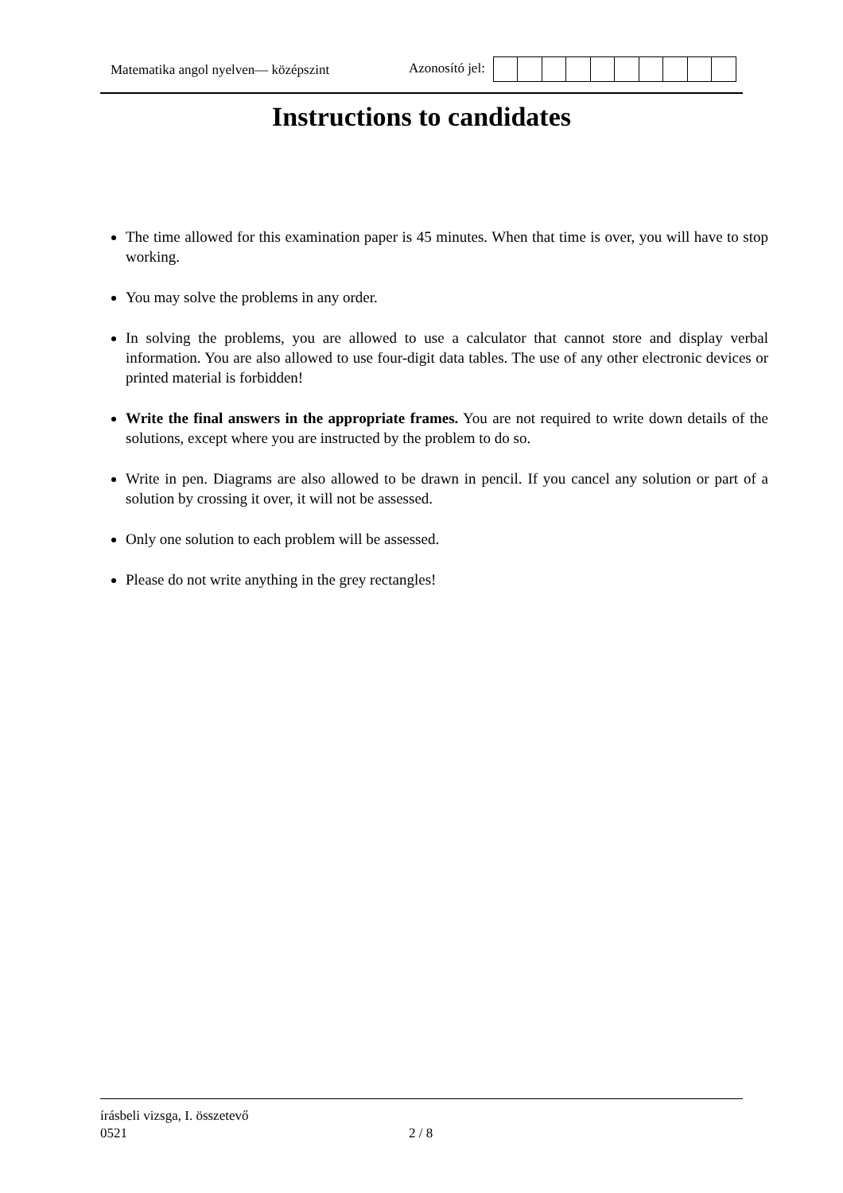Matematika angol nyelven— középszint
Azonosító jel:
Instructions to candidates
The time allowed for this examination paper is 45 minutes. When that time is over, you will have to stop working.
You may solve the problems in any order.
In solving the problems, you are allowed to use a calculator that cannot store and display verbal information. You are also allowed to use four-digit data tables. The use of any other electronic devices or printed material is forbidden!
Write the final answers in the appropriate frames. You are not required to write down details of the solutions, except where you are instructed by the problem to do so.
Write in pen. Diagrams are also allowed to be drawn in pencil. If you cancel any solution or part of a solution by crossing it over, it will not be assessed.
Only one solution to each problem will be assessed.
Please do not write anything in the grey rectangles!
írásbeli vizsga, I. összetevő
0521
2 / 8